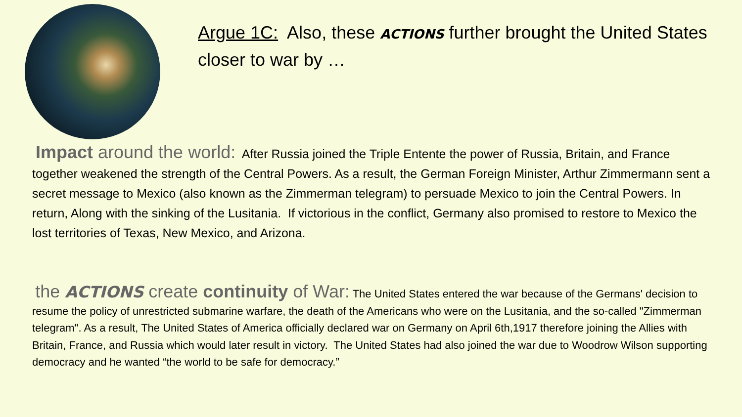Argue 1C: Also, these ACTIONS further brought the United States closer to war by …
Impact around the world: After Russia joined the Triple Entente the power of Russia, Britain, and France together weakened the strength of the Central Powers. As a result, the German Foreign Minister, Arthur Zimmermann sent a secret message to Mexico (also known as the Zimmerman telegram) to persuade Mexico to join the Central Powers. In return, Along with the sinking of the Lusitania. If victorious in the conflict, Germany also promised to restore to Mexico the lost territories of Texas, New Mexico, and Arizona.
the ACTIONS create continuity of War: The United States entered the war because of the Germans' decision to resume the policy of unrestricted submarine warfare, the death of the Americans who were on the Lusitania, and the so-called "Zimmerman telegram". As a result, The United States of America officially declared war on Germany on April 6th,1917 therefore joining the Allies with Britain, France, and Russia which would later result in victory. The United States had also joined the war due to Woodrow Wilson supporting democracy and he wanted “the world to be safe for democracy.”